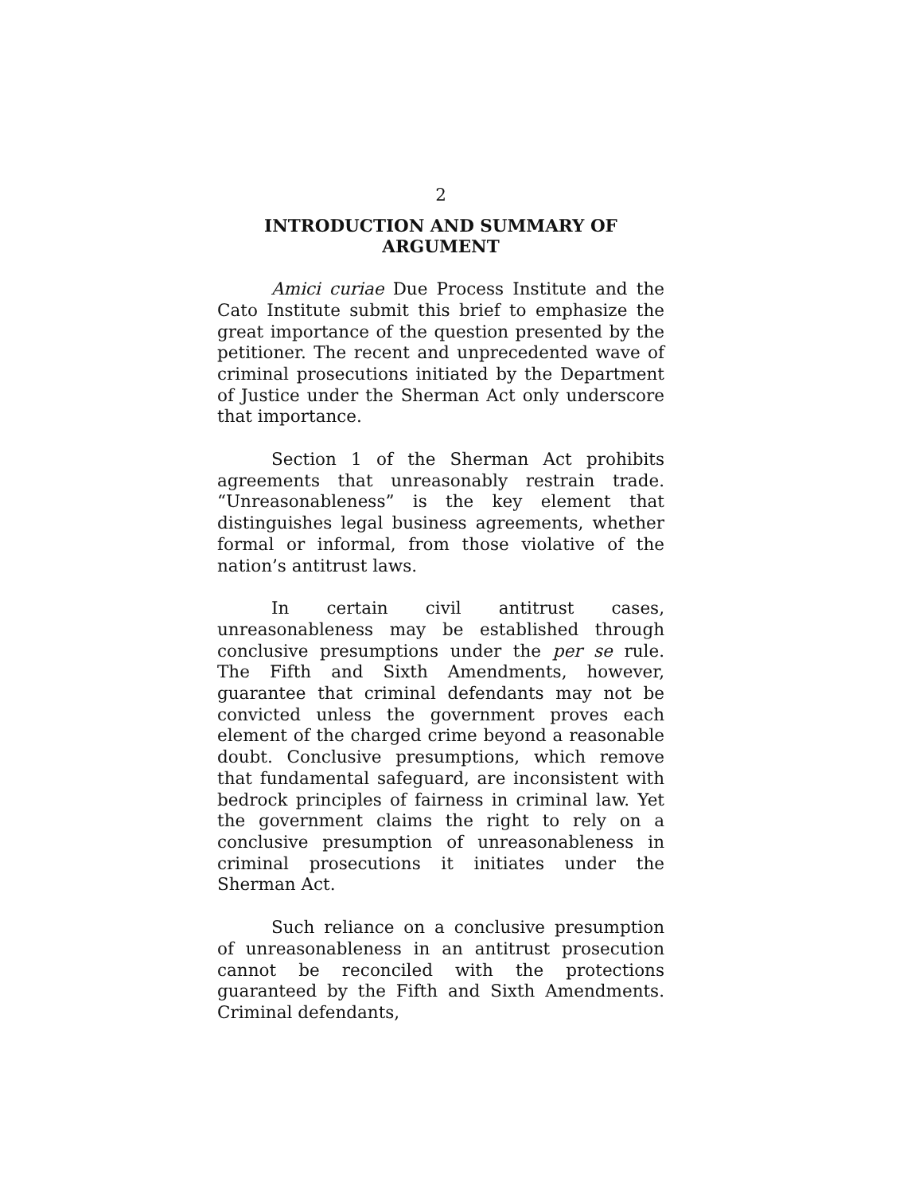2
INTRODUCTION AND SUMMARY OF
ARGUMENT
Amici curiae Due Process Institute and the Cato Institute submit this brief to emphasize the great importance of the question presented by the petitioner. The recent and unprecedented wave of criminal prosecutions initiated by the Department of Justice under the Sherman Act only underscore that importance.
Section 1 of the Sherman Act prohibits agreements that unreasonably restrain trade. “Unreasonableness” is the key element that distinguishes legal business agreements, whether formal or informal, from those violative of the nation’s antitrust laws.
In certain civil antitrust cases, unreasonableness may be established through conclusive presumptions under the per se rule. The Fifth and Sixth Amendments, however, guarantee that criminal defendants may not be convicted unless the government proves each element of the charged crime beyond a reasonable doubt. Conclusive presumptions, which remove that fundamental safeguard, are inconsistent with bedrock principles of fairness in criminal law. Yet the government claims the right to rely on a conclusive presumption of unreasonableness in criminal prosecutions it initiates under the Sherman Act.
Such reliance on a conclusive presumption of unreasonableness in an antitrust prosecution cannot be reconciled with the protections guaranteed by the Fifth and Sixth Amendments. Criminal defendants,